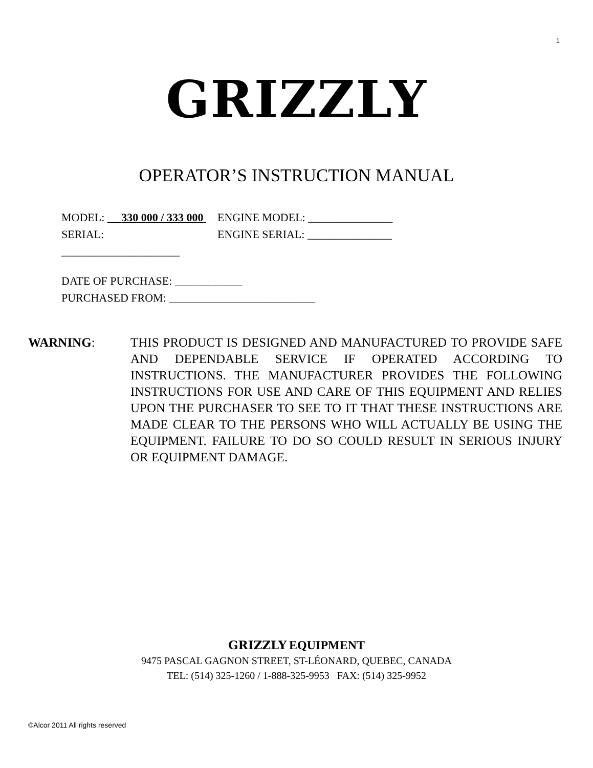1
GRIZZLY
OPERATOR’S INSTRUCTION MANUAL
MODEL: 330 000 / 333 000 ENGINE MODEL: _______________
SERIAL: _____________________ ENGINE SERIAL: _______________
DATE OF PURCHASE: ____________
PURCHASED FROM: __________________________
WARNING: THIS PRODUCT IS DESIGNED AND MANUFACTURED TO PROVIDE SAFE AND DEPENDABLE SERVICE IF OPERATED ACCORDING TO INSTRUCTIONS. THE MANUFACTURER PROVIDES THE FOLLOWING INSTRUCTIONS FOR USE AND CARE OF THIS EQUIPMENT AND RELIES UPON THE PURCHASER TO SEE TO IT THAT THESE INSTRUCTIONS ARE MADE CLEAR TO THE PERSONS WHO WILL ACTUALLY BE USING THE EQUIPMENT. FAILURE TO DO SO COULD RESULT IN SERIOUS INJURY OR EQUIPMENT DAMAGE.
GRIZZLY EQUIPMENT
9475 PASCAL GAGNON STREET, ST-LÉONARD, QUEBEC, CANADA
TEL: (514) 325-1260 / 1-888-325-9953 FAX: (514) 325-9952
©Alcor 2011 All rights reserved